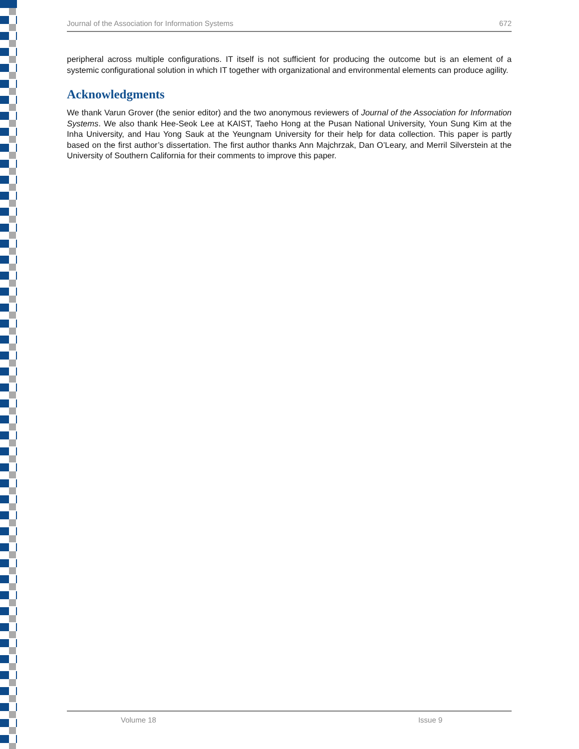Journal of the Association for Information Systems 672
peripheral across multiple configurations. IT itself is not sufficient for producing the outcome but is an element of a systemic configurational solution in which IT together with organizational and environmental elements can produce agility.
Acknowledgments
We thank Varun Grover (the senior editor) and the two anonymous reviewers of Journal of the Association for Information Systems. We also thank Hee-Seok Lee at KAIST, Taeho Hong at the Pusan National University, Youn Sung Kim at the Inha University, and Hau Yong Sauk at the Yeungnam University for their help for data collection. This paper is partly based on the first author’s dissertation. The first author thanks Ann Majchrzak, Dan O’Leary, and Merril Silverstein at the University of Southern California for their comments to improve this paper.
Volume 18 Issue 9